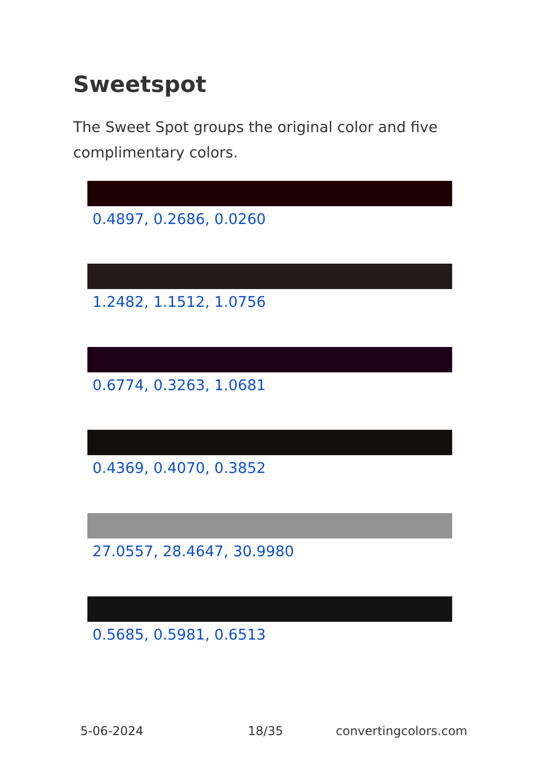Sweetspot
The Sweet Spot groups the original color and five complimentary colors.
0.4897, 0.2686, 0.0260
1.2482, 1.1512, 1.0756
0.6774, 0.3263, 1.0681
0.4369, 0.4070, 0.3852
27.0557, 28.4647, 30.9980
0.5685, 0.5981, 0.6513
5-06-2024 18/35 convertingcolors.com